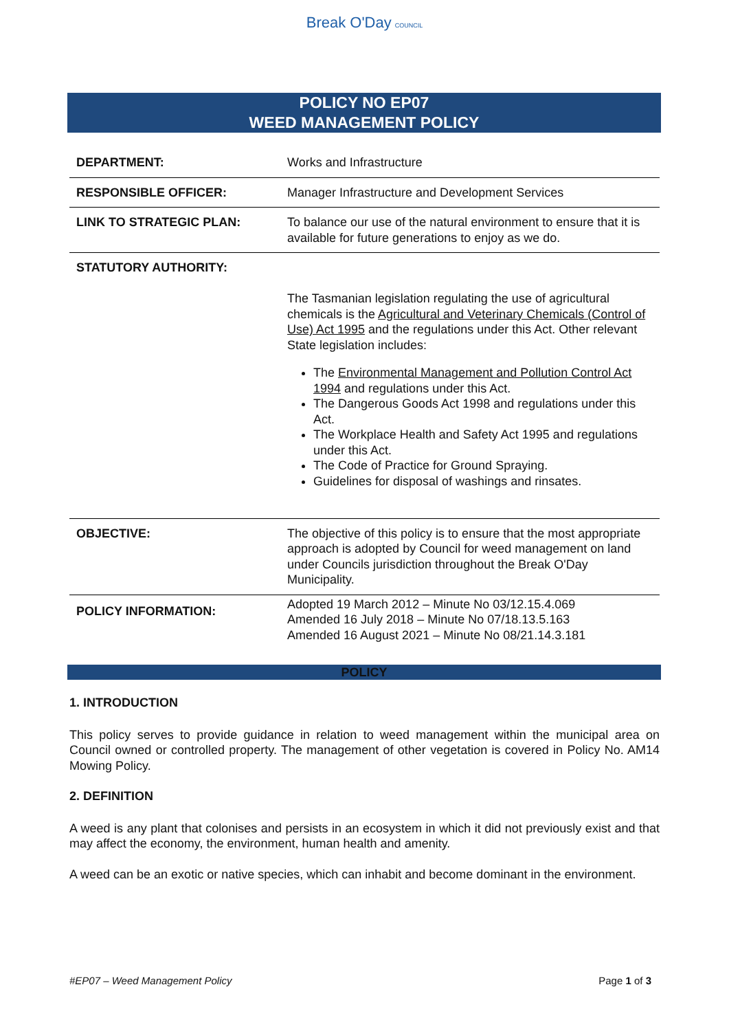Break O'Day COUNCIL
POLICY NO EP07
WEED MANAGEMENT POLICY
| DEPARTMENT: | Works and Infrastructure |
| RESPONSIBLE OFFICER: | Manager Infrastructure and Development Services |
| LINK TO STRATEGIC PLAN: | To balance our use of the natural environment to ensure that it is available for future generations to enjoy as we do. |
| STATUTORY AUTHORITY: | The Tasmanian legislation regulating the use of agricultural chemicals is the Agricultural and Veterinary Chemicals (Control of Use) Act 1995 and the regulations under this Act. Other relevant State legislation includes: The Environmental Management and Pollution Control Act 1994 and regulations under this Act. The Dangerous Goods Act 1998 and regulations under this Act. The Workplace Health and Safety Act 1995 and regulations under this Act. The Code of Practice for Ground Spraying. Guidelines for disposal of washings and rinsates. |
| OBJECTIVE: | The objective of this policy is to ensure that the most appropriate approach is adopted by Council for weed management on land under Councils jurisdiction throughout the Break O'Day Municipality. |
| POLICY INFORMATION: | Adopted 19 March 2012 – Minute No 03/12.15.4.069 Amended 16 July 2018 – Minute No 07/18.13.5.163 Amended 16 August 2021 – Minute No 08/21.14.3.181 |
POLICY
1. INTRODUCTION
This policy serves to provide guidance in relation to weed management within the municipal area on Council owned or controlled property. The management of other vegetation is covered in Policy No. AM14 Mowing Policy.
2. DEFINITION
A weed is any plant that colonises and persists in an ecosystem in which it did not previously exist and that may affect the economy, the environment, human health and amenity.
A weed can be an exotic or native species, which can inhabit and become dominant in the environment.
#EP07 – Weed Management Policy Page 1 of 3